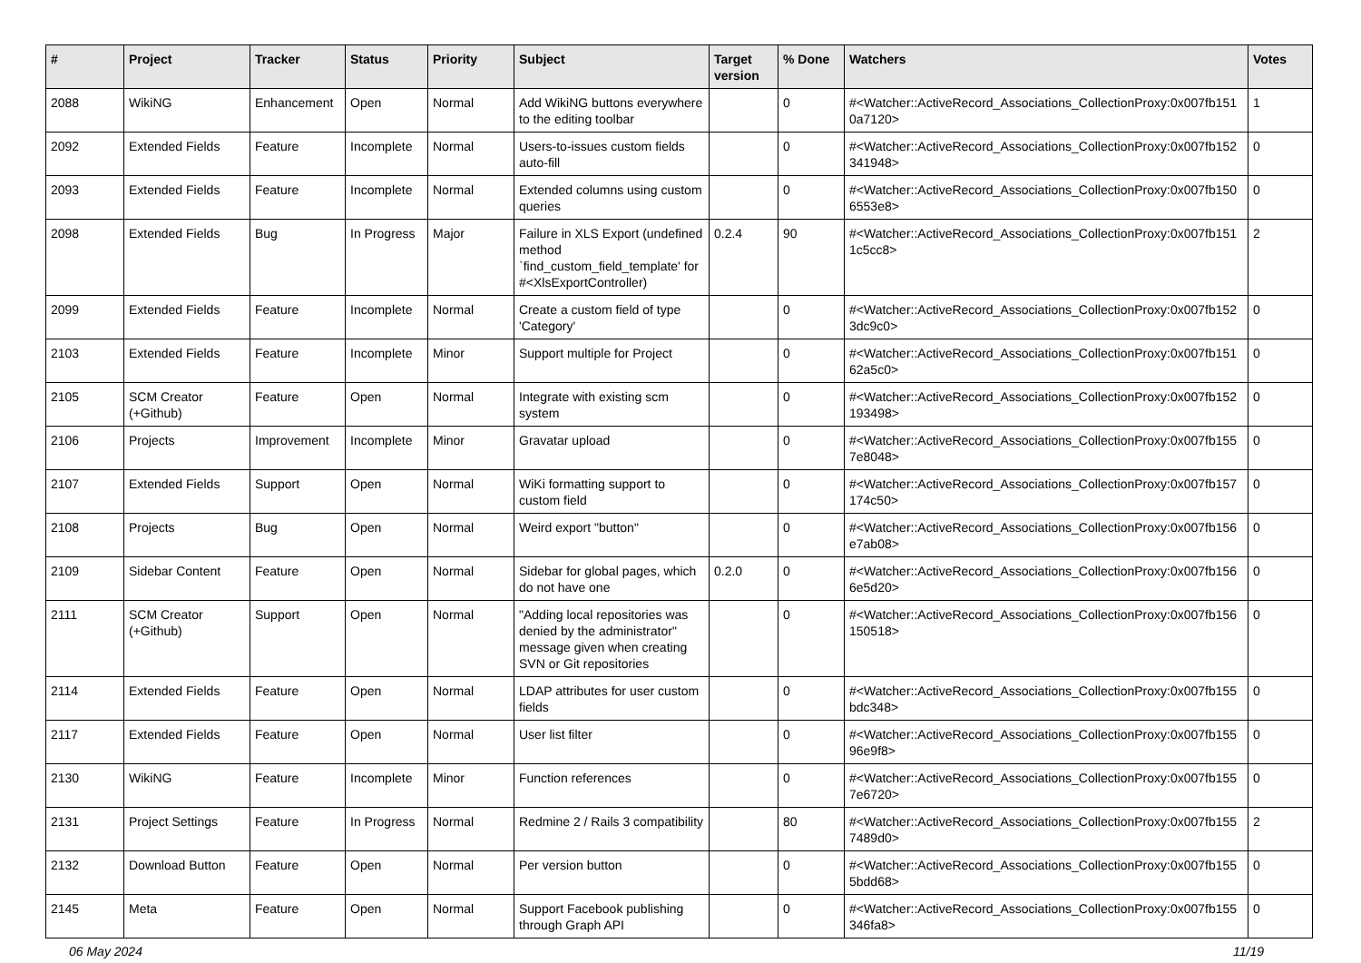| # | Project | Tracker | Status | Priority | Subject | Target version | % Done | Watchers | Votes |
| --- | --- | --- | --- | --- | --- | --- | --- | --- | --- |
| 2088 | WikiNG | Enhancement | Open | Normal | Add WikiNG buttons everywhere to the editing toolbar | | 0 | #<Watcher::ActiveRecord_Associations_CollectionProxy:0x007fb151 0a7120> | 1 |
| 2092 | Extended Fields | Feature | Incomplete | Normal | Users-to-issues custom fields auto-fill | | 0 | #<Watcher::ActiveRecord_Associations_CollectionProxy:0x007fb152 341948> | 0 |
| 2093 | Extended Fields | Feature | Incomplete | Normal | Extended columns using custom queries | | 0 | #<Watcher::ActiveRecord_Associations_CollectionProxy:0x007fb150 6553e8> | 0 |
| 2098 | Extended Fields | Bug | In Progress | Major | Failure in XLS Export (undefined method `find_custom_field_template' for #<XlsExportController) | 0.2.4 | 90 | #<Watcher::ActiveRecord_Associations_CollectionProxy:0x007fb151 1c5cc8> | 2 |
| 2099 | Extended Fields | Feature | Incomplete | Normal | Create a custom field of type 'Category' | | 0 | #<Watcher::ActiveRecord_Associations_CollectionProxy:0x007fb152 3dc9c0> | 0 |
| 2103 | Extended Fields | Feature | Incomplete | Minor | Support multiple for Project | | 0 | #<Watcher::ActiveRecord_Associations_CollectionProxy:0x007fb151 62a5c0> | 0 |
| 2105 | SCM Creator (+Github) | Feature | Open | Normal | Integrate with existing scm system | | 0 | #<Watcher::ActiveRecord_Associations_CollectionProxy:0x007fb152 193498> | 0 |
| 2106 | Projects | Improvement | Incomplete | Minor | Gravatar upload | | 0 | #<Watcher::ActiveRecord_Associations_CollectionProxy:0x007fb155 7e8048> | 0 |
| 2107 | Extended Fields | Support | Open | Normal | WiKi formatting support to custom field | | 0 | #<Watcher::ActiveRecord_Associations_CollectionProxy:0x007fb157 174c50> | 0 |
| 2108 | Projects | Bug | Open | Normal | Weird export "button" | | 0 | #<Watcher::ActiveRecord_Associations_CollectionProxy:0x007fb156 e7ab08> | 0 |
| 2109 | Sidebar Content | Feature | Open | Normal | Sidebar for global pages, which do not have one | 0.2.0 | 0 | #<Watcher::ActiveRecord_Associations_CollectionProxy:0x007fb156 6e5d20> | 0 |
| 2111 | SCM Creator (+Github) | Support | Open | Normal | "Adding local repositories was denied by the administrator" message given when creating SVN or Git repositories | | 0 | #<Watcher::ActiveRecord_Associations_CollectionProxy:0x007fb156 150518> | 0 |
| 2114 | Extended Fields | Feature | Open | Normal | LDAP attributes for user custom fields | | 0 | #<Watcher::ActiveRecord_Associations_CollectionProxy:0x007fb155 bdc348> | 0 |
| 2117 | Extended Fields | Feature | Open | Normal | User list filter | | 0 | #<Watcher::ActiveRecord_Associations_CollectionProxy:0x007fb155 96e9f8> | 0 |
| 2130 | WikiNG | Feature | Incomplete | Minor | Function references | | 0 | #<Watcher::ActiveRecord_Associations_CollectionProxy:0x007fb155 7e6720> | 0 |
| 2131 | Project Settings | Feature | In Progress | Normal | Redmine 2 / Rails 3 compatibility | | 80 | #<Watcher::ActiveRecord_Associations_CollectionProxy:0x007fb155 7489d0> | 2 |
| 2132 | Download Button | Feature | Open | Normal | Per version button | | 0 | #<Watcher::ActiveRecord_Associations_CollectionProxy:0x007fb155 5bdd68> | 0 |
| 2145 | Meta | Feature | Open | Normal | Support Facebook publishing through Graph API | | 0 | #<Watcher::ActiveRecord_Associations_CollectionProxy:0x007fb155 346fa8> | 0 |
06 May 2024 11/19